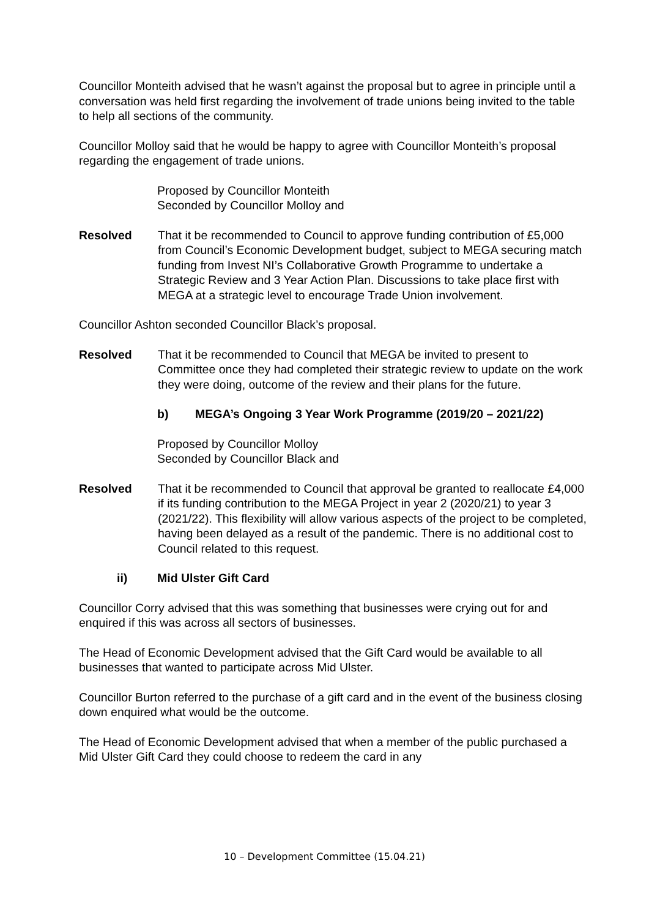Councillor Monteith advised that he wasn’t against the proposal but to agree in principle until a conversation was held first regarding the involvement of trade unions being invited to the table to help all sections of the community.
Councillor Molloy said that he would be happy to agree with Councillor Monteith’s proposal regarding the engagement of trade unions.
Proposed by Councillor Monteith
Seconded by Councillor Molloy and
Resolved That it be recommended to Council to approve funding contribution of £5,000 from Council’s Economic Development budget, subject to MEGA securing match funding from Invest NI’s Collaborative Growth Programme to undertake a Strategic Review and 3 Year Action Plan. Discussions to take place first with MEGA at a strategic level to encourage Trade Union involvement.
Councillor Ashton seconded Councillor Black’s proposal.
Resolved That it be recommended to Council that MEGA be invited to present to Committee once they had completed their strategic review to update on the work they were doing, outcome of the review and their plans for the future.
b) MEGA’s Ongoing 3 Year Work Programme (2019/20 – 2021/22)
Proposed by Councillor Molloy
Seconded by Councillor Black and
Resolved That it be recommended to Council that approval be granted to reallocate £4,000 if its funding contribution to the MEGA Project in year 2 (2020/21) to year 3 (2021/22). This flexibility will allow various aspects of the project to be completed, having been delayed as a result of the pandemic. There is no additional cost to Council related to this request.
ii) Mid Ulster Gift Card
Councillor Corry advised that this was something that businesses were crying out for and enquired if this was across all sectors of businesses.
The Head of Economic Development advised that the Gift Card would be available to all businesses that wanted to participate across Mid Ulster.
Councillor Burton referred to the purchase of a gift card and in the event of the business closing down enquired what would be the outcome.
The Head of Economic Development advised that when a member of the public purchased a Mid Ulster Gift Card they could choose to redeem the card in any
10 – Development Committee (15.04.21)